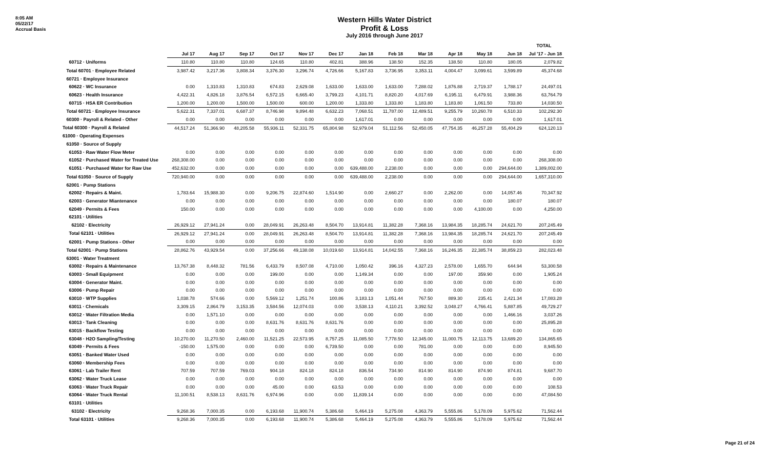8:05 AM
05/22/17
Accrual Basis
Western Hills Water District
Profit & Loss
July 2016 through June 2017
| | | | | | | | | | | | | | TOTAL |
| | Jul 17 | Aug 17 | Sep 17 | Oct 17 | Nov 17 | Dec 17 | Jan 18 | Feb 18 | Mar 18 | Apr 18 | May 18 | Jun 18 | Jul '17 - Jun 18 |
| 60712 · Uniforms | 110.80 | 110.80 | 110.80 | 124.65 | 110.80 | 402.81 | 388.96 | 138.50 | 152.35 | 138.50 | 110.80 | 180.05 | 2,079.82 |
| Total 60701 · Employee Related | 3,987.42 | 3,217.36 | 3,808.34 | 3,376.30 | 3,296.74 | 4,726.66 | 5,167.83 | 3,736.95 | 3,353.11 | 4,004.47 | 3,099.61 | 3,599.89 | 45,374.68 |
| 60721 · Employee Insurance | | | | | | | | | | | | | |
| 60622 · WC Insurance | 0.00 | 1,310.83 | 1,310.83 | 674.83 | 2,629.08 | 1,633.00 | 1,633.00 | 1,633.00 | 7,288.02 | 1,876.88 | 2,719.37 | 1,788.17 | 24,497.01 |
| 60623 · Health Insurance | 4,422.31 | 4,826.18 | 3,876.54 | 6,572.15 | 6,665.40 | 3,799.23 | 4,101.71 | 8,820.20 | 4,017.69 | 6,195.11 | 6,479.91 | 3,988.36 | 63,764.79 |
| 60715 · HSA ER Contribution | 1,200.00 | 1,200.00 | 1,500.00 | 1,500.00 | 600.00 | 1,200.00 | 1,333.80 | 1,333.80 | 1,183.80 | 1,183.80 | 1,061.50 | 733.80 | 14,030.50 |
| Total 60721 · Employee Insurance | 5,622.31 | 7,337.01 | 6,687.37 | 8,746.98 | 9,894.48 | 6,632.23 | 7,068.51 | 11,787.00 | 12,489.51 | 9,255.79 | 10,260.78 | 6,510.33 | 102,292.30 |
| 60300 · Payroll & Related - Other | 0.00 | 0.00 | 0.00 | 0.00 | 0.00 | 0.00 | 1,617.01 | 0.00 | 0.00 | 0.00 | 0.00 | 0.00 | 1,617.01 |
| Total 60300 · Payroll & Related | 44,517.24 | 51,366.90 | 48,205.58 | 55,936.11 | 52,331.75 | 65,804.98 | 52,979.04 | 51,112.56 | 52,450.05 | 47,754.35 | 46,257.28 | 55,404.29 | 624,120.13 |
| 61000 · Operating Expenses | | | | | | | | | | | | | |
| 61050 · Source of Supply | | | | | | | | | | | | | |
| 61053 · Raw Water Flow Meter | 0.00 | 0.00 | 0.00 | 0.00 | 0.00 | 0.00 | 0.00 | 0.00 | 0.00 | 0.00 | 0.00 | 0.00 | 0.00 |
| 61052 · Purchased Water for Treated Use | 268,308.00 | 0.00 | 0.00 | 0.00 | 0.00 | 0.00 | 0.00 | 0.00 | 0.00 | 0.00 | 0.00 | 0.00 | 268,308.00 |
| 61051 · Purchased Water for Raw Use | 452,632.00 | 0.00 | 0.00 | 0.00 | 0.00 | 0.00 | 639,488.00 | 2,238.00 | 0.00 | 0.00 | 0.00 | 294,644.00 | 1,389,002.00 |
| Total 61050 · Source of Supply | 720,940.00 | 0.00 | 0.00 | 0.00 | 0.00 | 0.00 | 639,488.00 | 2,238.00 | 0.00 | 0.00 | 0.00 | 294,644.00 | 1,657,310.00 |
| 62001 · Pump Stations | | | | | | | | | | | | | |
| 62002 · Repairs & Maint. | 1,783.64 | 15,988.30 | 0.00 | 9,206.75 | 22,874.60 | 1,514.90 | 0.00 | 2,660.27 | 0.00 | 2,262.00 | 0.00 | 14,057.46 | 70,347.92 |
| 62003 · Generator Miantenance | 0.00 | 0.00 | 0.00 | 0.00 | 0.00 | 0.00 | 0.00 | 0.00 | 0.00 | 0.00 | 0.00 | 180.07 | 180.07 |
| 62049 · Permits & Fees | 150.00 | 0.00 | 0.00 | 0.00 | 0.00 | 0.00 | 0.00 | 0.00 | 0.00 | 0.00 | 4,100.00 | 0.00 | 4,250.00 |
| 62101 · Utilities | | | | | | | | | | | | | |
| 62102 · Electricity | 26,929.12 | 27,941.24 | 0.00 | 28,049.91 | 26,263.48 | 8,504.70 | 13,914.81 | 11,382.28 | 7,368.16 | 13,984.35 | 18,285.74 | 24,621.70 | 207,245.49 |
| Total 62101 · Utilities | 26,929.12 | 27,941.24 | 0.00 | 28,049.91 | 26,263.48 | 8,504.70 | 13,914.81 | 11,382.28 | 7,368.16 | 13,984.35 | 18,285.74 | 24,621.70 | 207,245.49 |
| 62001 · Pump Stations - Other | 0.00 | 0.00 | 0.00 | 0.00 | 0.00 | 0.00 | 0.00 | 0.00 | 0.00 | 0.00 | 0.00 | 0.00 | 0.00 |
| Total 62001 · Pump Stations | 28,862.76 | 43,929.54 | 0.00 | 37,256.66 | 49,138.08 | 10,019.60 | 13,914.81 | 14,042.55 | 7,368.16 | 16,246.35 | 22,385.74 | 38,859.23 | 282,023.48 |
| 63001 · Water Treatment | | | | | | | | | | | | | |
| 63002 · Repairs & Maintenance | 13,767.38 | 8,448.32 | 781.56 | 6,433.79 | 8,507.08 | 4,710.00 | 1,050.42 | 396.16 | 4,327.23 | 2,578.00 | 1,655.70 | 644.94 | 53,300.58 |
| 63003 · Small Equipment | 0.00 | 0.00 | 0.00 | 199.00 | 0.00 | 0.00 | 1,149.34 | 0.00 | 0.00 | 197.00 | 359.90 | 0.00 | 1,905.24 |
| 63004 · Generator Maint. | 0.00 | 0.00 | 0.00 | 0.00 | 0.00 | 0.00 | 0.00 | 0.00 | 0.00 | 0.00 | 0.00 | 0.00 | 0.00 |
| 63006 · Pump Repair | 0.00 | 0.00 | 0.00 | 0.00 | 0.00 | 0.00 | 0.00 | 0.00 | 0.00 | 0.00 | 0.00 | 0.00 | 0.00 |
| 63010 · WTP Supplies | 1,038.78 | 574.66 | 0.00 | 5,569.12 | 1,251.74 | 100.86 | 3,183.13 | 1,051.44 | 767.50 | 889.30 | 235.41 | 2,421.34 | 17,083.28 |
| 63011 · Chemicals | 3,309.15 | 2,864.79 | 3,153.35 | 3,584.56 | 12,074.03 | 0.00 | 3,538.13 | 4,110.21 | 3,392.52 | 3,048.27 | 4,766.41 | 5,887.85 | 49,729.27 |
| 63012 · Water Filtration Media | 0.00 | 1,571.10 | 0.00 | 0.00 | 0.00 | 0.00 | 0.00 | 0.00 | 0.00 | 0.00 | 0.00 | 1,466.16 | 3,037.26 |
| 63013 · Tank Cleaning | 0.00 | 0.00 | 0.00 | 8,631.76 | 8,631.76 | 8,631.76 | 0.00 | 0.00 | 0.00 | 0.00 | 0.00 | 0.00 | 25,895.28 |
| 63015 · Backflow Testing | 0.00 | 0.00 | 0.00 | 0.00 | 0.00 | 0.00 | 0.00 | 0.00 | 0.00 | 0.00 | 0.00 | 0.00 | 0.00 |
| 63048 · H2O Sampling/Testing | 10,270.00 | 11,270.50 | 2,460.00 | 11,521.25 | 22,573.95 | 8,757.25 | 11,085.50 | 7,778.50 | 12,345.00 | 11,000.75 | 12,113.75 | 13,689.20 | 134,865.65 |
| 63049 · Permits & Fees | -150.00 | 1,575.00 | 0.00 | 0.00 | 0.00 | 6,739.50 | 0.00 | 0.00 | 781.00 | 0.00 | 0.00 | 0.00 | 8,945.50 |
| 63051 · Banked Water Used | 0.00 | 0.00 | 0.00 | 0.00 | 0.00 | 0.00 | 0.00 | 0.00 | 0.00 | 0.00 | 0.00 | 0.00 | 0.00 |
| 63060 · Membership Fees | 0.00 | 0.00 | 0.00 | 0.00 | 0.00 | 0.00 | 0.00 | 0.00 | 0.00 | 0.00 | 0.00 | 0.00 | 0.00 |
| 63061 · Lab Trailer Rent | 707.59 | 707.59 | 769.03 | 904.18 | 824.18 | 824.18 | 836.54 | 734.90 | 814.90 | 814.90 | 874.90 | 874.81 | 9,687.70 |
| 63062 · Water Truck Lease | 0.00 | 0.00 | 0.00 | 0.00 | 0.00 | 0.00 | 0.00 | 0.00 | 0.00 | 0.00 | 0.00 | 0.00 | 0.00 |
| 63063 · Water Truck Repair | 0.00 | 0.00 | 0.00 | 45.00 | 0.00 | 63.53 | 0.00 | 0.00 | 0.00 | 0.00 | 0.00 | 0.00 | 108.53 |
| 63064 · Water Truck Rental | 11,100.51 | 8,538.13 | 8,631.76 | 6,974.96 | 0.00 | 0.00 | 11,839.14 | 0.00 | 0.00 | 0.00 | 0.00 | 0.00 | 47,084.50 |
| 63101 · Utilities | | | | | | | | | | | | | |
| 63102 · Electricity | 9,268.36 | 7,000.35 | 0.00 | 6,193.68 | 11,900.74 | 5,386.68 | 5,464.19 | 5,275.08 | 4,363.79 | 5,555.86 | 5,178.09 | 5,975.62 | 71,562.44 |
| Total 63101 · Utilities | 9,268.36 | 7,000.35 | 0.00 | 6,193.68 | 11,900.74 | 5,386.68 | 5,464.19 | 5,275.08 | 4,363.79 | 5,555.86 | 5,178.09 | 5,975.62 | 71,562.44 |
Page 21 of 24